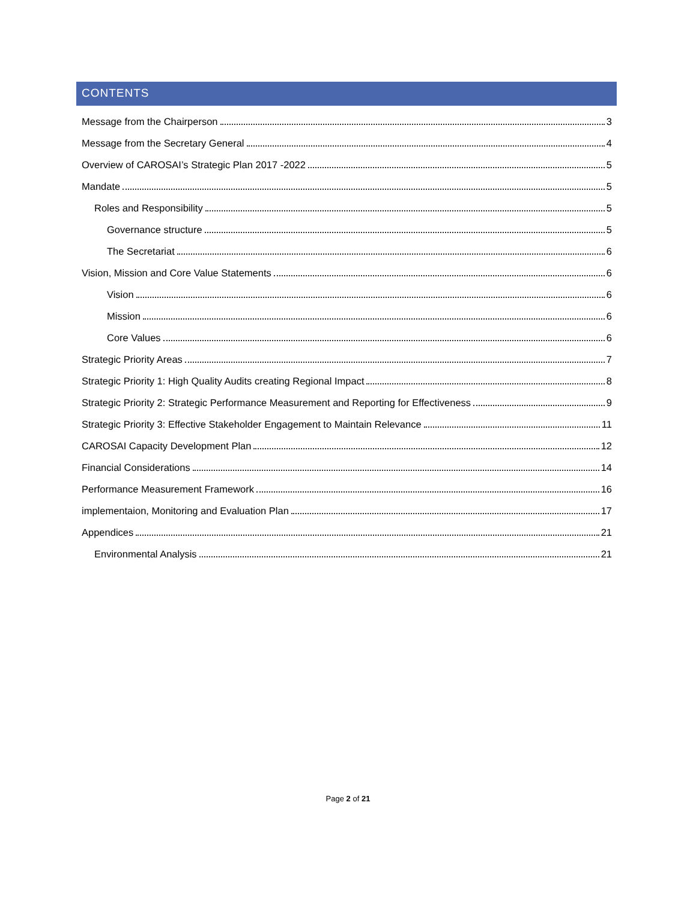CONTENTS
Message from the Chairperson 3
Message from the Secretary General 4
Overview of CAROSAI’s Strategic Plan 2017 -2022 5
Mandate 5
Roles and Responsibility 5
Governance structure 5
The Secretariat 6
Vision, Mission and Core Value Statements 6
Vision 6
Mission 6
Core Values 6
Strategic Priority Areas 7
Strategic Priority 1: High Quality Audits creating Regional Impact 8
Strategic Priority 2: Strategic Performance Measurement and Reporting for Effectiveness 9
Strategic Priority 3: Effective Stakeholder Engagement to Maintain Relevance 11
CAROSAI Capacity Development Plan 12
Financial Considerations 14
Performance Measurement Framework 16
implementaion, Monitoring and Evaluation Plan 17
Appendices 21
Environmental Analysis 21
Page 2 of 21